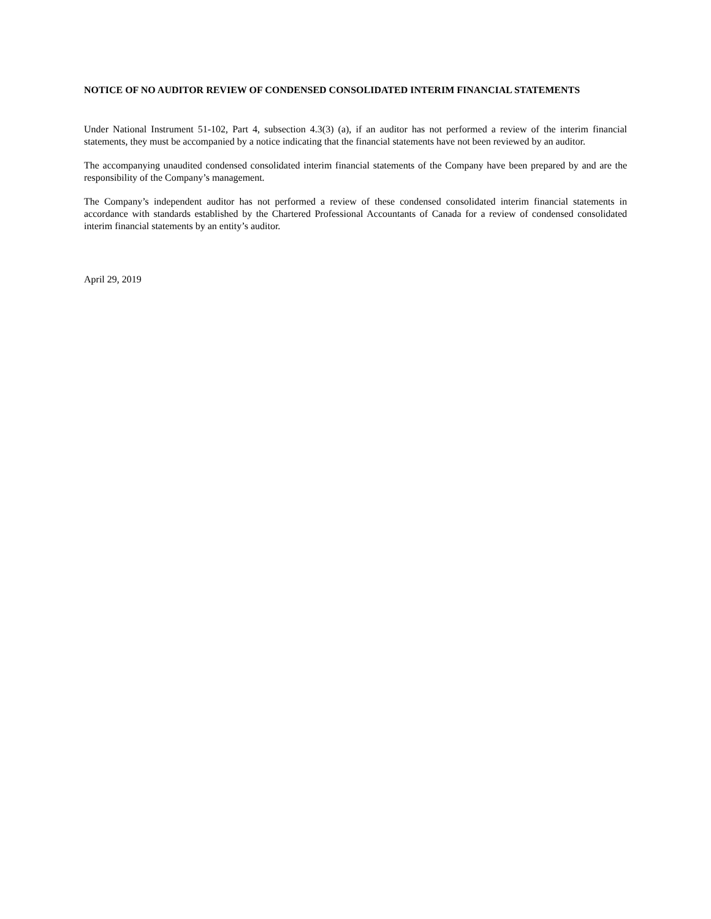NOTICE OF NO AUDITOR REVIEW OF CONDENSED CONSOLIDATED INTERIM FINANCIAL STATEMENTS
Under National Instrument 51-102, Part 4, subsection 4.3(3) (a), if an auditor has not performed a review of the interim financial statements, they must be accompanied by a notice indicating that the financial statements have not been reviewed by an auditor.
The accompanying unaudited condensed consolidated interim financial statements of the Company have been prepared by and are the responsibility of the Company’s management.
The Company’s independent auditor has not performed a review of these condensed consolidated interim financial statements in accordance with standards established by the Chartered Professional Accountants of Canada for a review of condensed consolidated interim financial statements by an entity’s auditor.
April 29, 2019